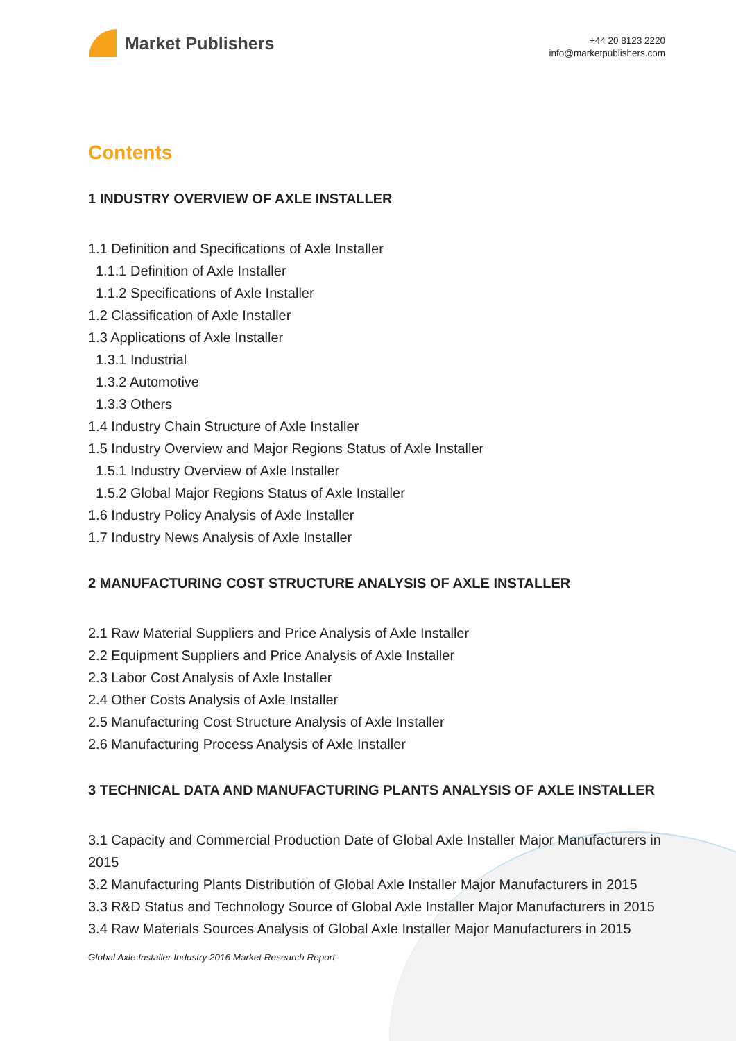Market Publishers
+44 20 8123 2220
info@marketpublishers.com
Contents
1 INDUSTRY OVERVIEW OF AXLE INSTALLER
1.1 Definition and Specifications of Axle Installer
1.1.1 Definition of Axle Installer
1.1.2 Specifications of Axle Installer
1.2 Classification of Axle Installer
1.3 Applications of Axle Installer
1.3.1 Industrial
1.3.2 Automotive
1.3.3 Others
1.4 Industry Chain Structure of Axle Installer
1.5 Industry Overview and Major Regions Status of Axle Installer
1.5.1 Industry Overview of Axle Installer
1.5.2 Global Major Regions Status of Axle Installer
1.6 Industry Policy Analysis of Axle Installer
1.7 Industry News Analysis of Axle Installer
2 MANUFACTURING COST STRUCTURE ANALYSIS OF AXLE INSTALLER
2.1 Raw Material Suppliers and Price Analysis of Axle Installer
2.2 Equipment Suppliers and Price Analysis of Axle Installer
2.3 Labor Cost Analysis of Axle Installer
2.4 Other Costs Analysis of Axle Installer
2.5 Manufacturing Cost Structure Analysis of Axle Installer
2.6 Manufacturing Process Analysis of Axle Installer
3 TECHNICAL DATA AND MANUFACTURING PLANTS ANALYSIS OF AXLE INSTALLER
3.1 Capacity and Commercial Production Date of Global Axle Installer Major Manufacturers in 2015
3.2 Manufacturing Plants Distribution of Global Axle Installer Major Manufacturers in 2015
3.3 R&D Status and Technology Source of Global Axle Installer Major Manufacturers in 2015
3.4 Raw Materials Sources Analysis of Global Axle Installer Major Manufacturers in 2015
Global Axle Installer Industry 2016 Market Research Report